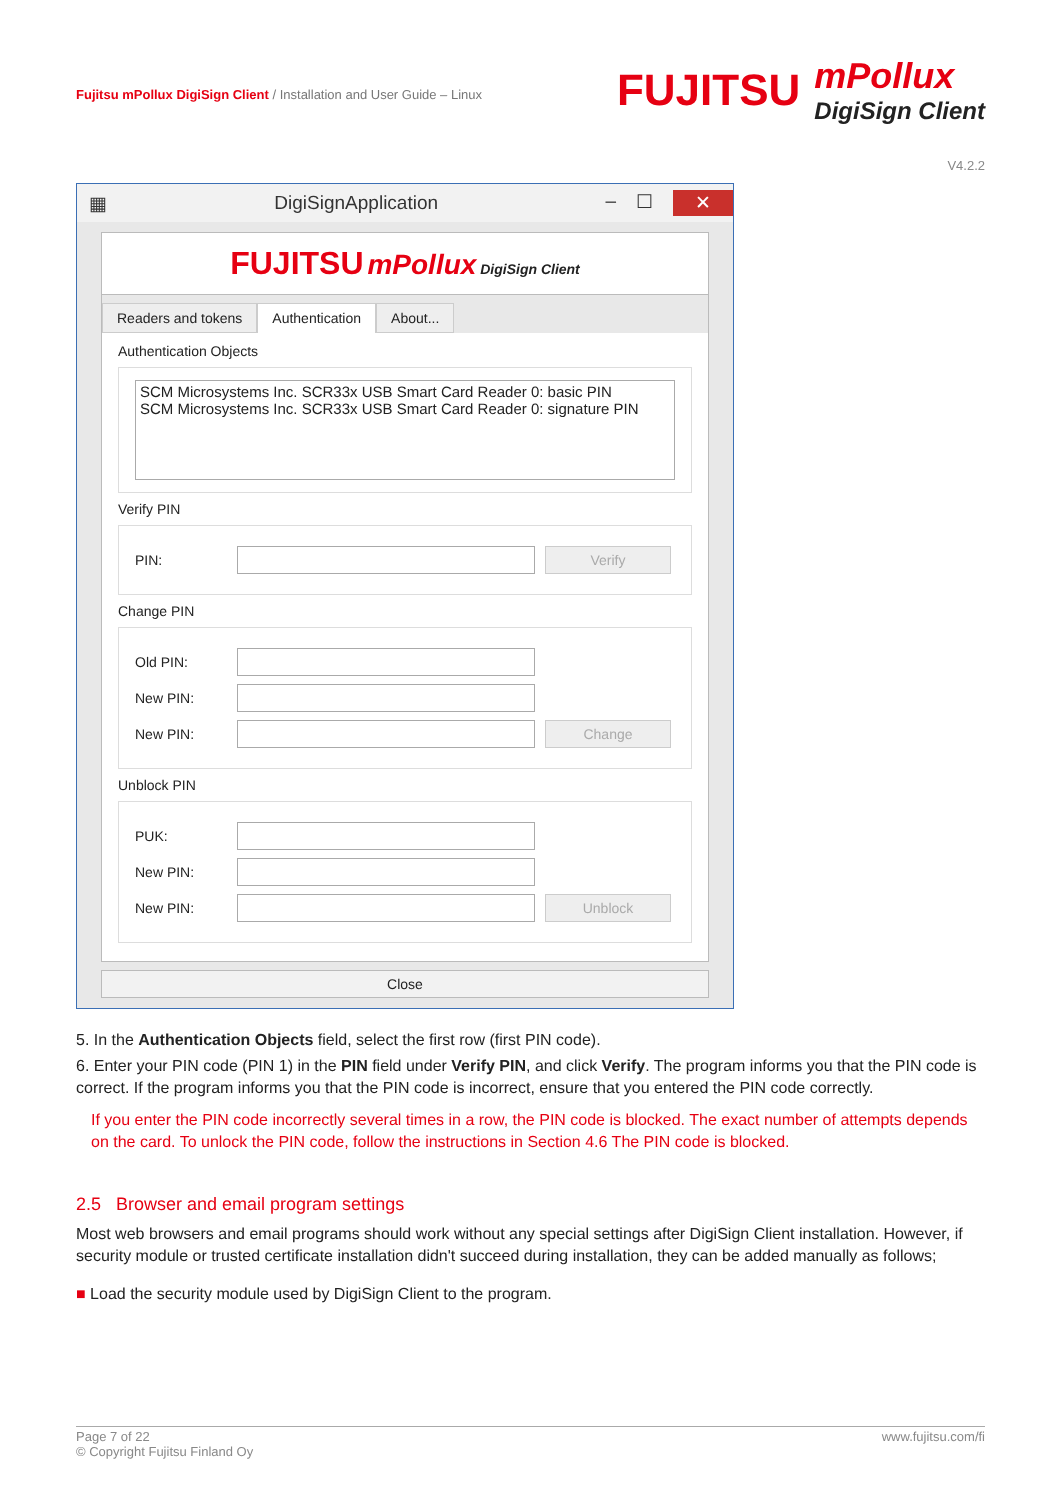Fujitsu mPollux DigiSign Client / Installation and User Guide – Linux
FUJITSU
mPollux
DigiSign Client
V4.2.2
▦ DigiSignApplication – ☐ ✕
FUJITSU mPollux DigiSign Client
Readers and tokens Authentication About...
Authentication Objects
SCM Microsystems Inc. SCR33x USB Smart Card Reader 0: basic PIN
SCM Microsystems Inc. SCR33x USB Smart Card Reader 0: signature PIN
Verify PIN
PIN: Verify
Change PIN
Old PIN:
New PIN:
New PIN: Change
Unblock PIN
PUK:
New PIN:
New PIN: Unblock
Close
5. In the Authentication Objects field, select the first row (first PIN code).
6. Enter your PIN code (PIN 1) in the PIN field under Verify PIN, and click Verify. The program informs you that the PIN code is correct. If the program informs you that the PIN code is incorrect, ensure that you entered the PIN code correctly.
If you enter the PIN code incorrectly several times in a row, the PIN code is blocked. The exact number of attempts depends on the card. To unlock the PIN code, follow the instructions in Section 4.6 The PIN code is blocked.
2.5 Browser and email program settings
Most web browsers and email programs should work without any special settings after DigiSign Client installation. However, if security module or trusted certificate installation didn't succeed during installation, they can be added manually as follows;
■ Load the security module used by DigiSign Client to the program.
Page 7 of 22
© Copyright Fujitsu Finland Oy
www.fujitsu.com/fi